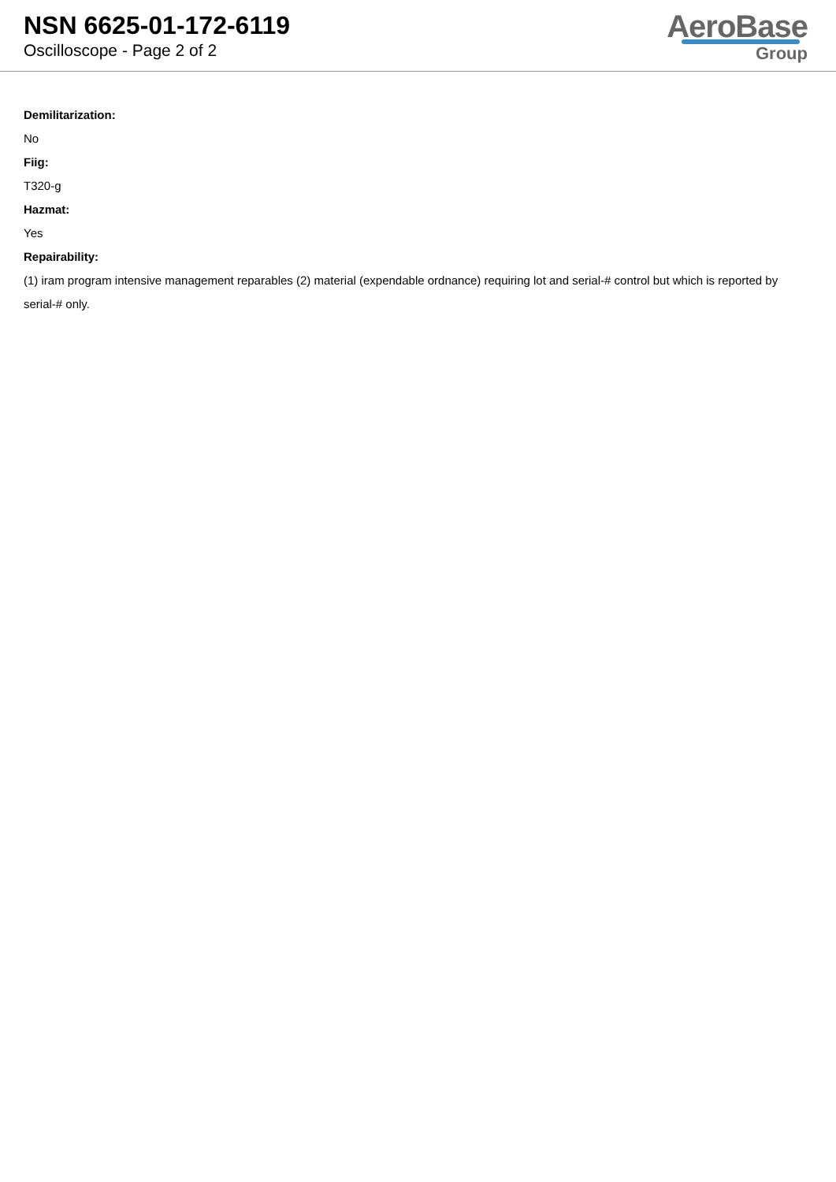NSN 6625-01-172-6119
Oscilloscope - Page 2 of 2
AeroBase
Group
Demilitarization:
No
Fiig:
T320-g
Hazmat:
Yes
Repairability:
(1) iram program intensive management reparables (2) material (expendable ordnance) requiring lot and serial-# control but which is reported by serial-# only.